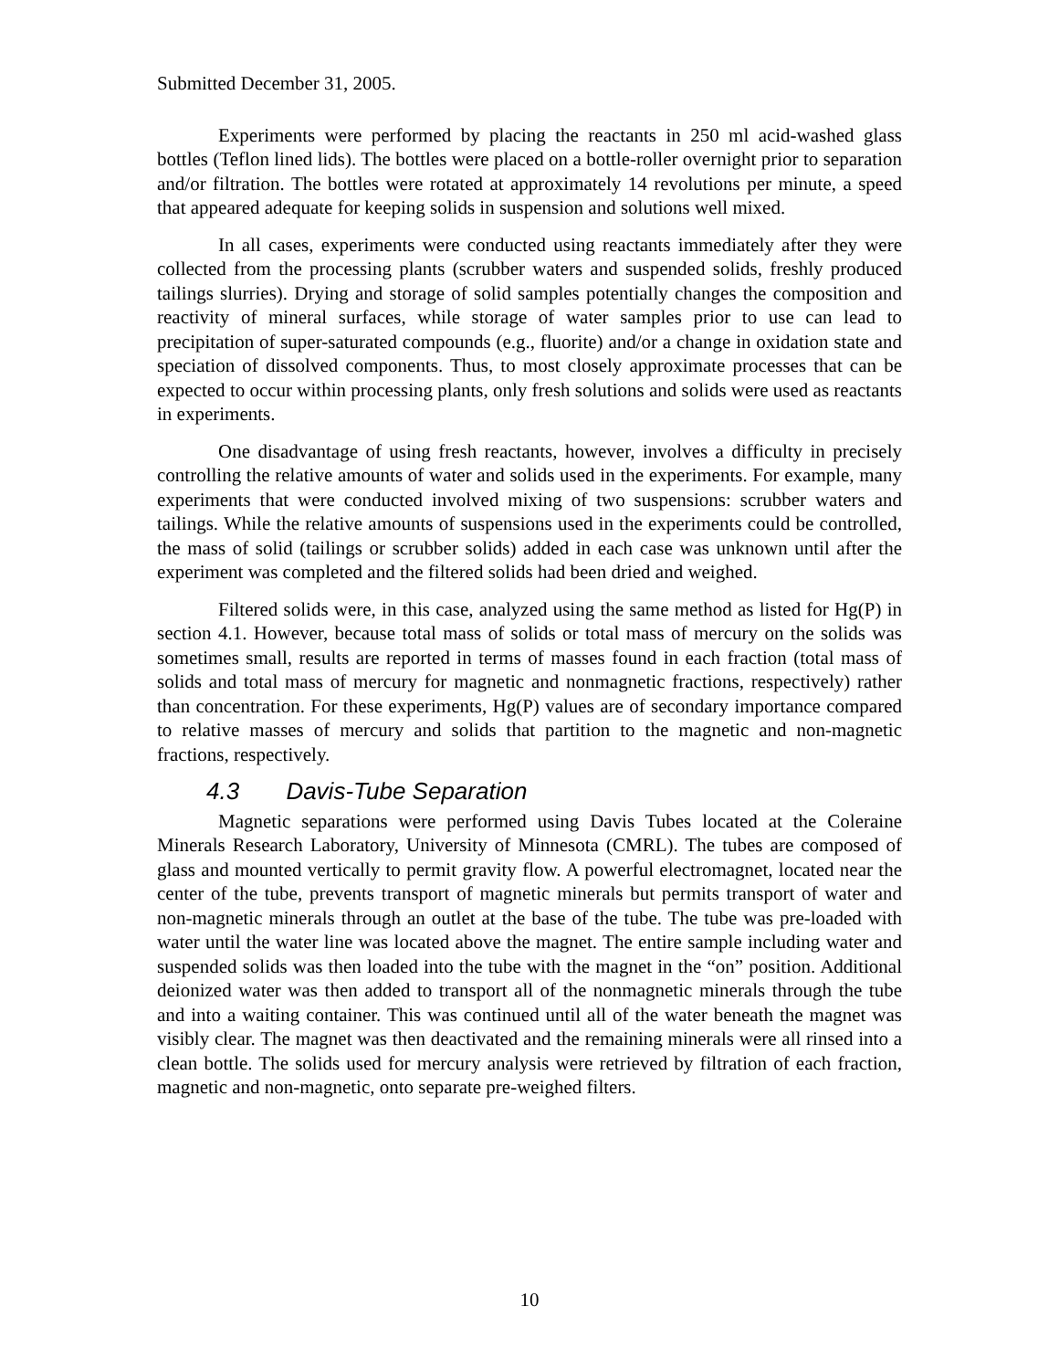Submitted December 31, 2005.
Experiments were performed by placing the reactants in 250 ml acid-washed glass bottles (Teflon lined lids). The bottles were placed on a bottle-roller overnight prior to separation and/or filtration. The bottles were rotated at approximately 14 revolutions per minute, a speed that appeared adequate for keeping solids in suspension and solutions well mixed.
In all cases, experiments were conducted using reactants immediately after they were collected from the processing plants (scrubber waters and suspended solids, freshly produced tailings slurries). Drying and storage of solid samples potentially changes the composition and reactivity of mineral surfaces, while storage of water samples prior to use can lead to precipitation of super-saturated compounds (e.g., fluorite) and/or a change in oxidation state and speciation of dissolved components. Thus, to most closely approximate processes that can be expected to occur within processing plants, only fresh solutions and solids were used as reactants in experiments.
One disadvantage of using fresh reactants, however, involves a difficulty in precisely controlling the relative amounts of water and solids used in the experiments. For example, many experiments that were conducted involved mixing of two suspensions: scrubber waters and tailings. While the relative amounts of suspensions used in the experiments could be controlled, the mass of solid (tailings or scrubber solids) added in each case was unknown until after the experiment was completed and the filtered solids had been dried and weighed.
Filtered solids were, in this case, analyzed using the same method as listed for Hg(P) in section 4.1. However, because total mass of solids or total mass of mercury on the solids was sometimes small, results are reported in terms of masses found in each fraction (total mass of solids and total mass of mercury for magnetic and nonmagnetic fractions, respectively) rather than concentration. For these experiments, Hg(P) values are of secondary importance compared to relative masses of mercury and solids that partition to the magnetic and non-magnetic fractions, respectively.
4.3 Davis-Tube Separation
Magnetic separations were performed using Davis Tubes located at the Coleraine Minerals Research Laboratory, University of Minnesota (CMRL). The tubes are composed of glass and mounted vertically to permit gravity flow. A powerful electromagnet, located near the center of the tube, prevents transport of magnetic minerals but permits transport of water and non-magnetic minerals through an outlet at the base of the tube. The tube was pre-loaded with water until the water line was located above the magnet. The entire sample including water and suspended solids was then loaded into the tube with the magnet in the “on” position. Additional deionized water was then added to transport all of the nonmagnetic minerals through the tube and into a waiting container. This was continued until all of the water beneath the magnet was visibly clear. The magnet was then deactivated and the remaining minerals were all rinsed into a clean bottle. The solids used for mercury analysis were retrieved by filtration of each fraction, magnetic and non-magnetic, onto separate pre-weighed filters.
10